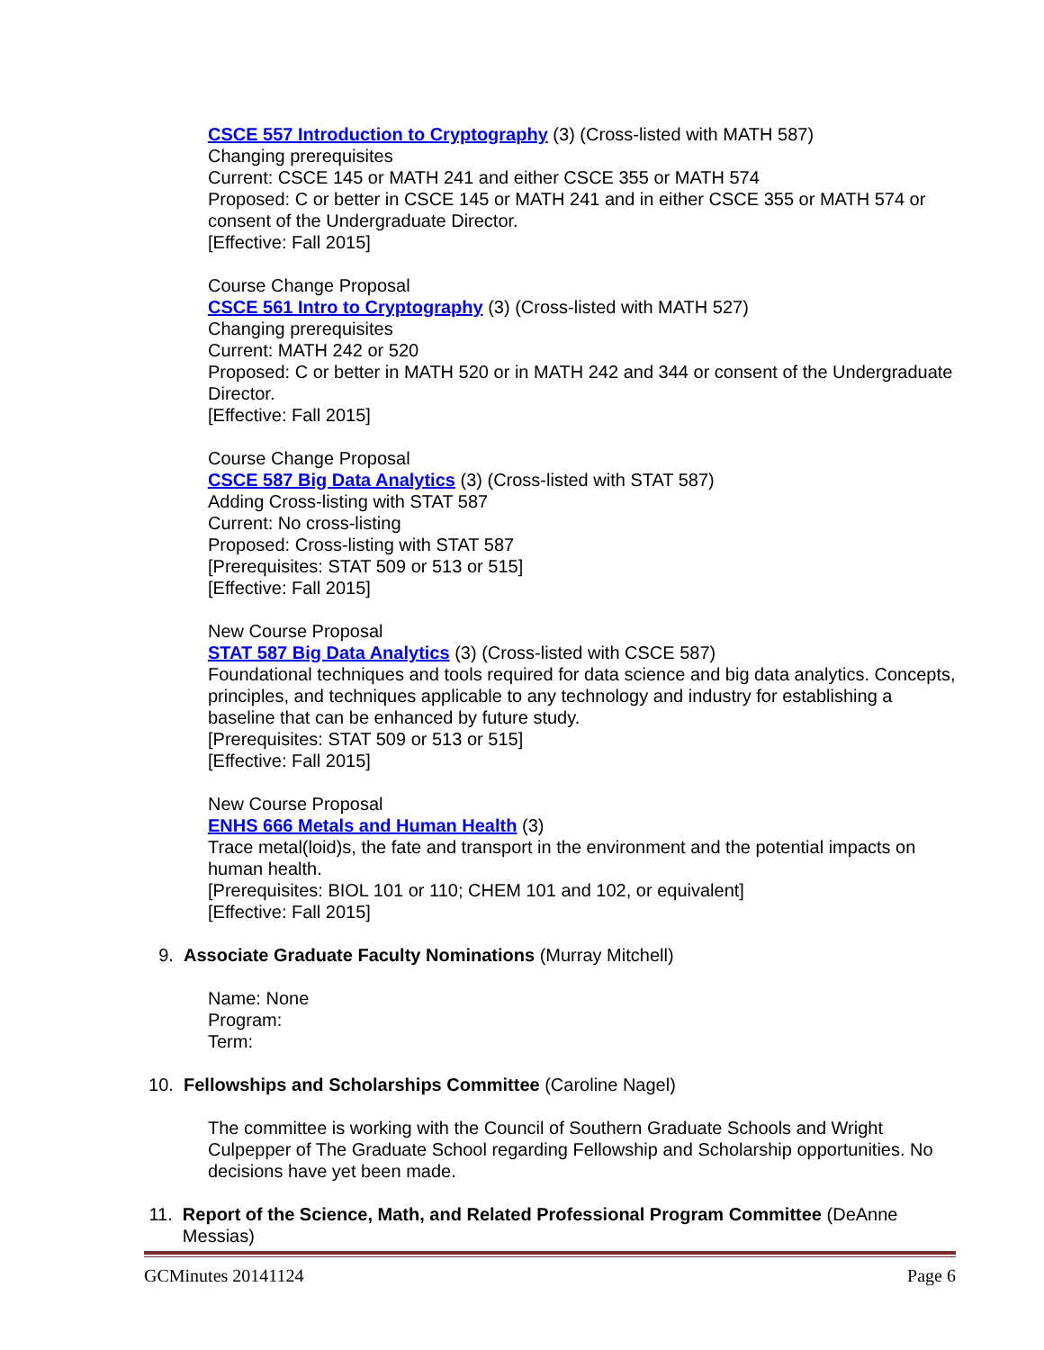CSCE 557 Introduction to Cryptography (3) (Cross-listed with MATH 587)
Changing prerequisites
Current: CSCE 145 or MATH 241 and either CSCE 355 or MATH 574
Proposed: C or better in CSCE 145 or MATH 241 and in either CSCE 355 or MATH 574 or consent of the Undergraduate Director.
[Effective: Fall 2015]
Course Change Proposal
CSCE 561 Intro to Cryptography (3) (Cross-listed with MATH 527)
Changing prerequisites
Current: MATH 242 or 520
Proposed: C or better in MATH 520 or in MATH 242 and 344 or consent of the Undergraduate Director.
[Effective: Fall 2015]
Course Change Proposal
CSCE 587 Big Data Analytics (3) (Cross-listed with STAT 587)
Adding Cross-listing with STAT 587
Current: No cross-listing
Proposed: Cross-listing with STAT 587
[Prerequisites: STAT 509 or 513 or 515]
[Effective: Fall 2015]
New Course Proposal
STAT 587 Big Data Analytics (3) (Cross-listed with CSCE 587)
Foundational techniques and tools required for data science and big data analytics. Concepts, principles, and techniques applicable to any technology and industry for establishing a baseline that can be enhanced by future study.
[Prerequisites: STAT 509 or 513 or 515]
[Effective: Fall 2015]
New Course Proposal
ENHS 666 Metals and Human Health (3)
Trace metal(loid)s, the fate and transport in the environment and the potential impacts on human health.
[Prerequisites: BIOL 101 or 110; CHEM 101 and 102, or equivalent]
[Effective: Fall 2015]
9. Associate Graduate Faculty Nominations (Murray Mitchell)
Name: None
Program:
Term:
10. Fellowships and Scholarships Committee (Caroline Nagel)
The committee is working with the Council of Southern Graduate Schools and Wright Culpepper of The Graduate School regarding Fellowship and Scholarship opportunities. No decisions have yet been made.
11. Report of the Science, Math, and Related Professional Program Committee (DeAnne Messias)
GCMinutes 20141124 Page 6